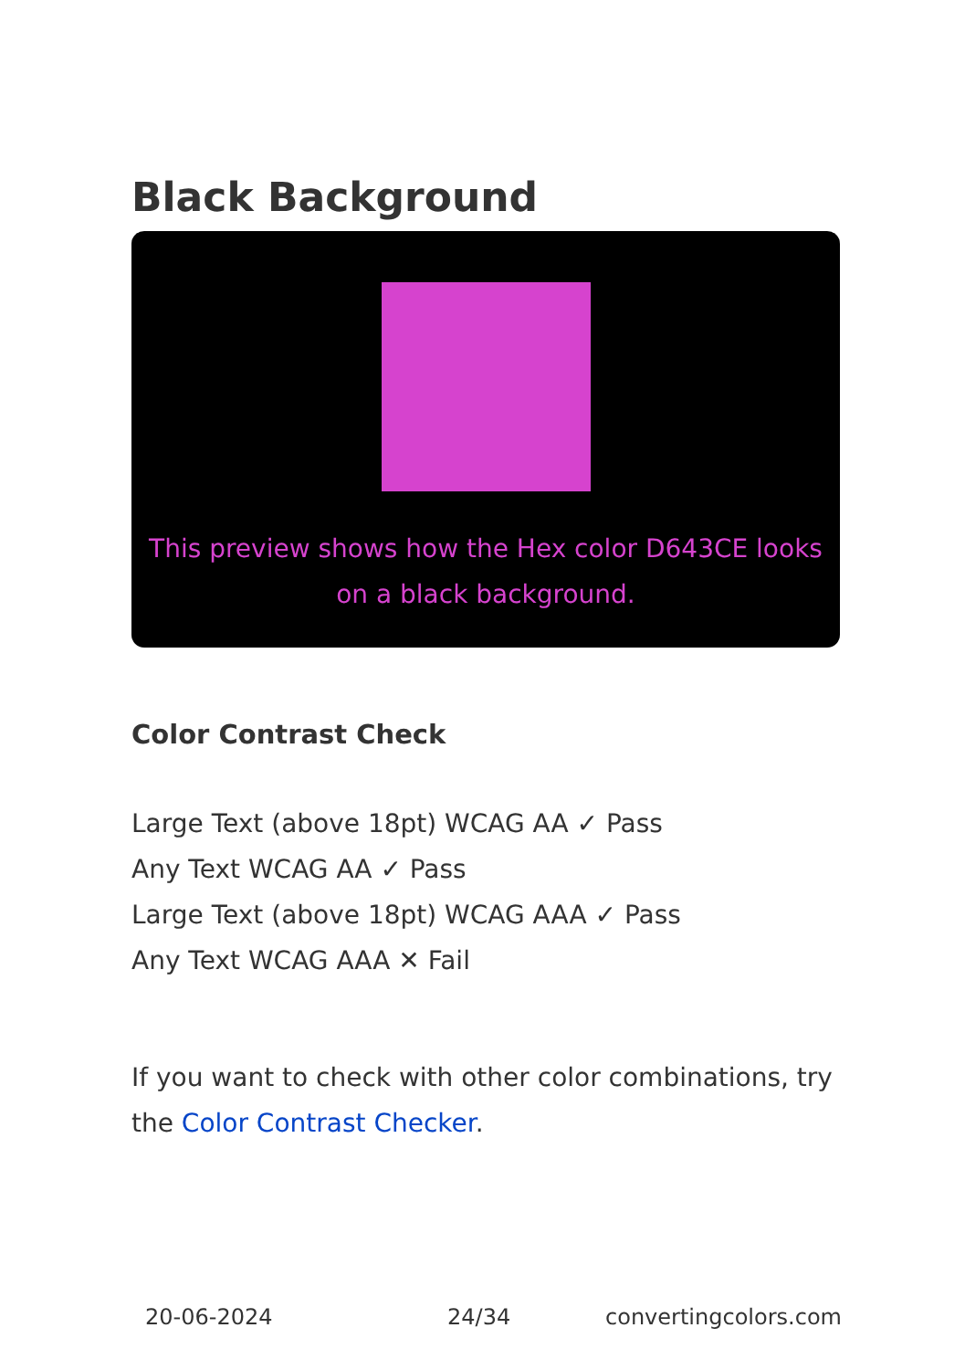Black Background
This preview shows how the Hex color D643CE looks on a black background.
Color Contrast Check
Large Text (above 18pt) WCAG AA ✓ Pass
Any Text WCAG AA ✓ Pass
Large Text (above 18pt) WCAG AAA ✓ Pass
Any Text WCAG AAA ✕ Fail
If you want to check with other color combinations, try the Color Contrast Checker.
20-06-2024 24/34 convertingcolors.com